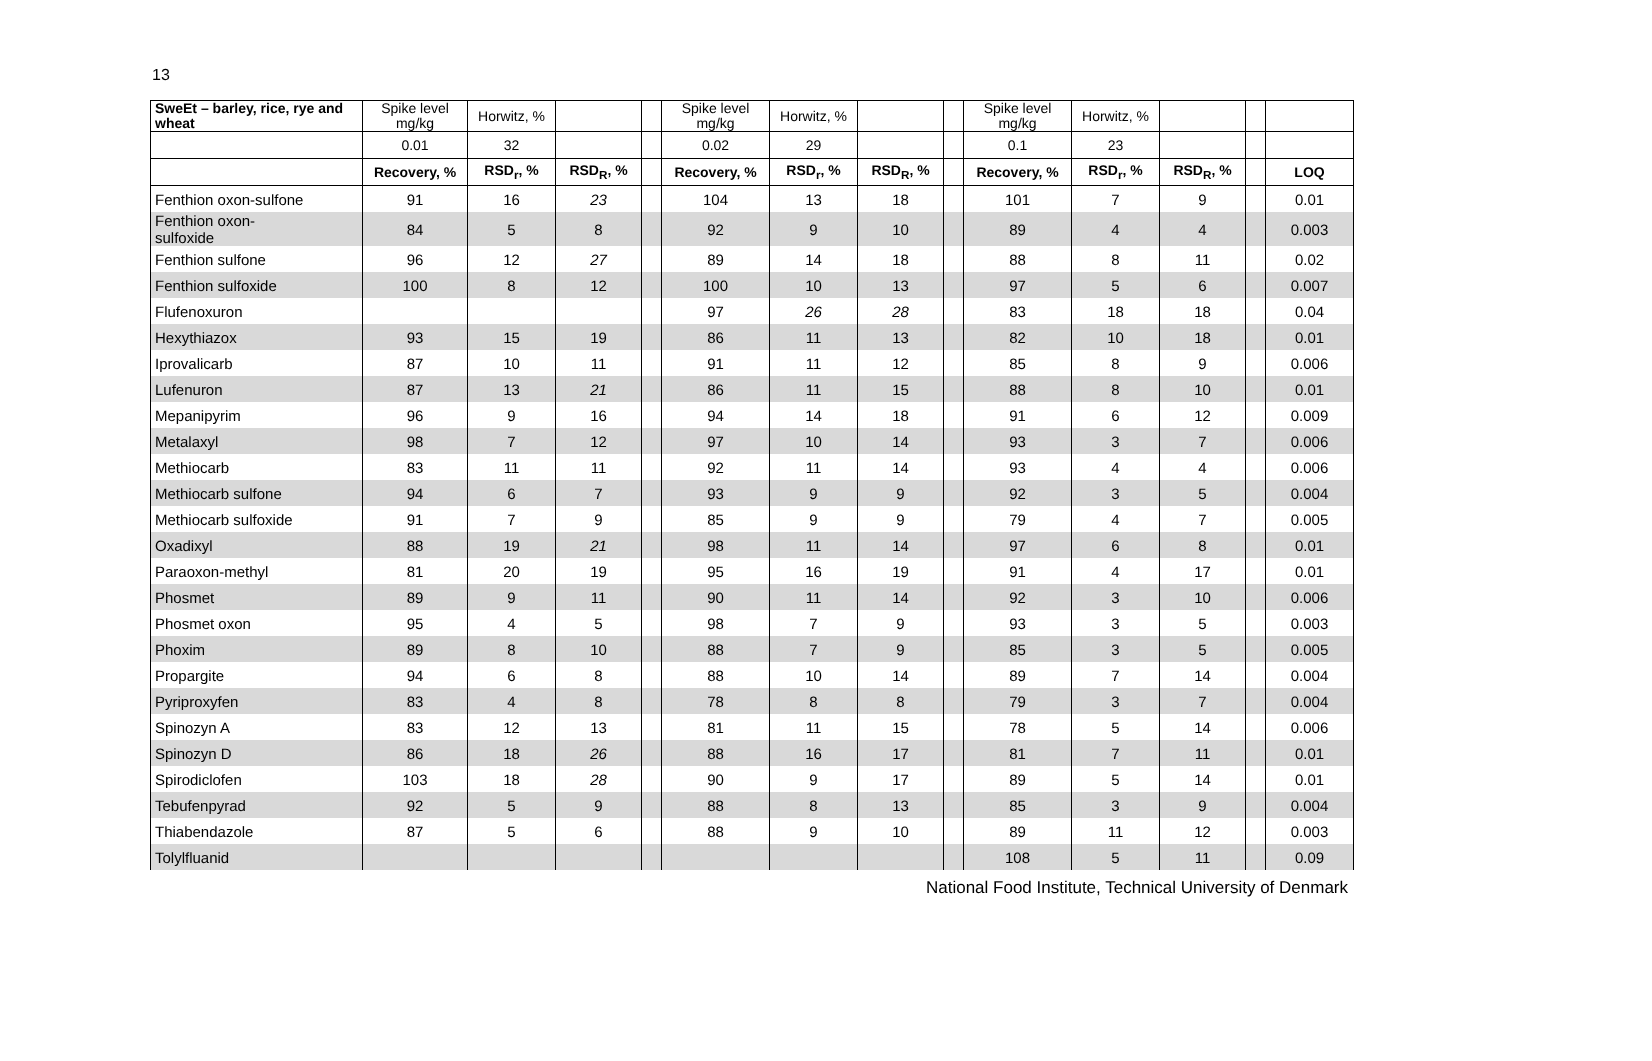13
| SweEt – barley, rice, rye and wheat | Spike level mg/kg | Horwitz, % | | | Spike level mg/kg | Horwitz, % | | | Spike level mg/kg | Horwitz, % | | | |
| --- | --- | --- | --- | --- | --- | --- | --- | --- | --- | --- | --- | --- | --- |
| | 0.01 | 32 | | | 0.02 | 29 | | | 0.1 | 23 | | | |
| | Recovery, % | RSD<sub>r</sub>, % | RSD<sub>R</sub>, % | | Recovery, % | RSD<sub>r</sub>, % | RSD<sub>R</sub>, % | | Recovery, % | RSD<sub>r</sub>, % | RSD<sub>R</sub>, % | | LOQ |
| Fenthion oxon-sulfone | 91 | 16 | 23 | | 104 | 13 | 18 | | 101 | 7 | 9 | | 0.01 |
| Fenthion oxon- sulfoxide | 84 | 5 | 8 | | 92 | 9 | 10 | | 89 | 4 | 4 | | 0.003 |
| Fenthion sulfone | 96 | 12 | 27 | | 89 | 14 | 18 | | 88 | 8 | 11 | | 0.02 |
| Fenthion sulfoxide | 100 | 8 | 12 | | 100 | 10 | 13 | | 97 | 5 | 6 | | 0.007 |
| Flufenoxuron | | | | | 97 | 26 | 28 | | 83 | 18 | 18 | | 0.04 |
| Hexythiazox | 93 | 15 | 19 | | 86 | 11 | 13 | | 82 | 10 | 18 | | 0.01 |
| Iprovalicarb | 87 | 10 | 11 | | 91 | 11 | 12 | | 85 | 8 | 9 | | 0.006 |
| Lufenuron | 87 | 13 | 21 | | 86 | 11 | 15 | | 88 | 8 | 10 | | 0.01 |
| Mepanipyrim | 96 | 9 | 16 | | 94 | 14 | 18 | | 91 | 6 | 12 | | 0.009 |
| Metalaxyl | 98 | 7 | 12 | | 97 | 10 | 14 | | 93 | 3 | 7 | | 0.006 |
| Methiocarb | 83 | 11 | 11 | | 92 | 11 | 14 | | 93 | 4 | 4 | | 0.006 |
| Methiocarb sulfone | 94 | 6 | 7 | | 93 | 9 | 9 | | 92 | 3 | 5 | | 0.004 |
| Methiocarb sulfoxide | 91 | 7 | 9 | | 85 | 9 | 9 | | 79 | 4 | 7 | | 0.005 |
| Oxadixyl | 88 | 19 | 21 | | 98 | 11 | 14 | | 97 | 6 | 8 | | 0.01 |
| Paraoxon-methyl | 81 | 20 | 19 | | 95 | 16 | 19 | | 91 | 4 | 17 | | 0.01 |
| Phosmet | 89 | 9 | 11 | | 90 | 11 | 14 | | 92 | 3 | 10 | | 0.006 |
| Phosmet oxon | 95 | 4 | 5 | | 98 | 7 | 9 | | 93 | 3 | 5 | | 0.003 |
| Phoxim | 89 | 8 | 10 | | 88 | 7 | 9 | | 85 | 3 | 5 | | 0.005 |
| Propargite | 94 | 6 | 8 | | 88 | 10 | 14 | | 89 | 7 | 14 | | 0.004 |
| Pyriproxyfen | 83 | 4 | 8 | | 78 | 8 | 8 | | 79 | 3 | 7 | | 0.004 |
| Spinozyn A | 83 | 12 | 13 | | 81 | 11 | 15 | | 78 | 5 | 14 | | 0.006 |
| Spinozyn D | 86 | 18 | 26 | | 88 | 16 | 17 | | 81 | 7 | 11 | | 0.01 |
| Spirodiclofen | 103 | 18 | 28 | | 90 | 9 | 17 | | 89 | 5 | 14 | | 0.01 |
| Tebufenpyrad | 92 | 5 | 9 | | 88 | 8 | 13 | | 85 | 3 | 9 | | 0.004 |
| Thiabendazole | 87 | 5 | 6 | | 88 | 9 | 10 | | 89 | 11 | 12 | | 0.003 |
| Tolylfluanid | | | | | | | | | 108 | 5 | 11 | | 0.09 |
National Food Institute, Technical University of Denmark